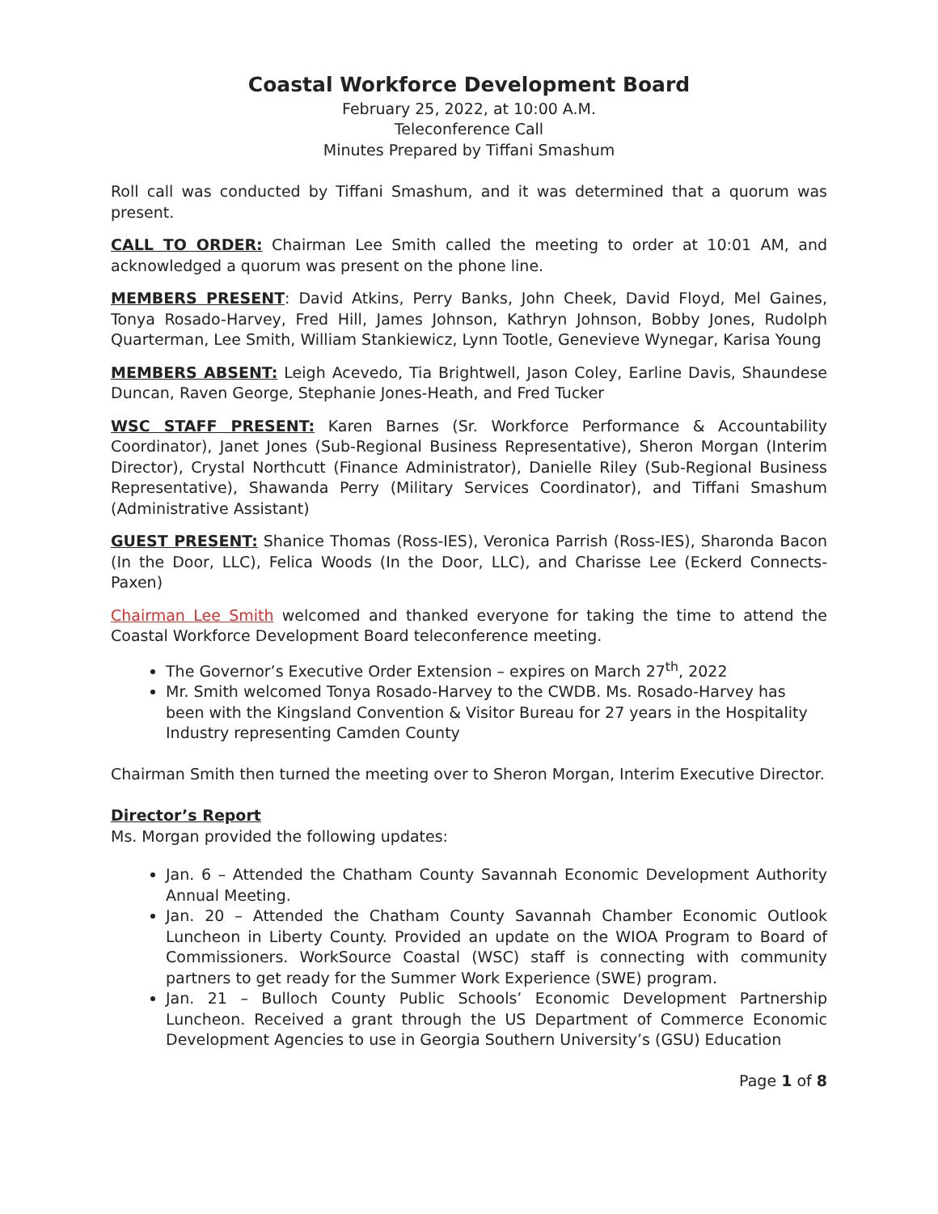Coastal Workforce Development Board
February 25, 2022, at 10:00 A.M.
Teleconference Call
Minutes Prepared by Tiffani Smashum
Roll call was conducted by Tiffani Smashum, and it was determined that a quorum was present.
CALL TO ORDER: Chairman Lee Smith called the meeting to order at 10:01 AM, and acknowledged a quorum was present on the phone line.
MEMBERS PRESENT: David Atkins, Perry Banks, John Cheek, David Floyd, Mel Gaines, Tonya Rosado-Harvey, Fred Hill, James Johnson, Kathryn Johnson, Bobby Jones, Rudolph Quarterman, Lee Smith, William Stankiewicz, Lynn Tootle, Genevieve Wynegar, Karisa Young
MEMBERS ABSENT: Leigh Acevedo, Tia Brightwell, Jason Coley, Earline Davis, Shaundese Duncan, Raven George, Stephanie Jones-Heath, and Fred Tucker
WSC STAFF PRESENT: Karen Barnes (Sr. Workforce Performance & Accountability Coordinator), Janet Jones (Sub-Regional Business Representative), Sheron Morgan (Interim Director), Crystal Northcutt (Finance Administrator), Danielle Riley (Sub-Regional Business Representative), Shawanda Perry (Military Services Coordinator), and Tiffani Smashum (Administrative Assistant)
GUEST PRESENT: Shanice Thomas (Ross-IES), Veronica Parrish (Ross-IES), Sharonda Bacon (In the Door, LLC), Felica Woods (In the Door, LLC), and Charisse Lee (Eckerd Connects-Paxen)
Chairman Lee Smith welcomed and thanked everyone for taking the time to attend the Coastal Workforce Development Board teleconference meeting.
The Governor’s Executive Order Extension – expires on March 27<sup>th</sup>, 2022
Mr. Smith welcomed Tonya Rosado-Harvey to the CWDB. Ms. Rosado-Harvey has been with the Kingsland Convention & Visitor Bureau for 27 years in the Hospitality Industry representing Camden County
Chairman Smith then turned the meeting over to Sheron Morgan, Interim Executive Director.
Director’s Report
Ms. Morgan provided the following updates:
Jan. 6 – Attended the Chatham County Savannah Economic Development Authority Annual Meeting.
Jan. 20 – Attended the Chatham County Savannah Chamber Economic Outlook Luncheon in Liberty County. Provided an update on the WIOA Program to Board of Commissioners. WorkSource Coastal (WSC) staff is connecting with community partners to get ready for the Summer Work Experience (SWE) program.
Jan. 21 – Bulloch County Public Schools’ Economic Development Partnership Luncheon. Received a grant through the US Department of Commerce Economic Development Agencies to use in Georgia Southern University’s (GSU) Education
Page 1 of 8